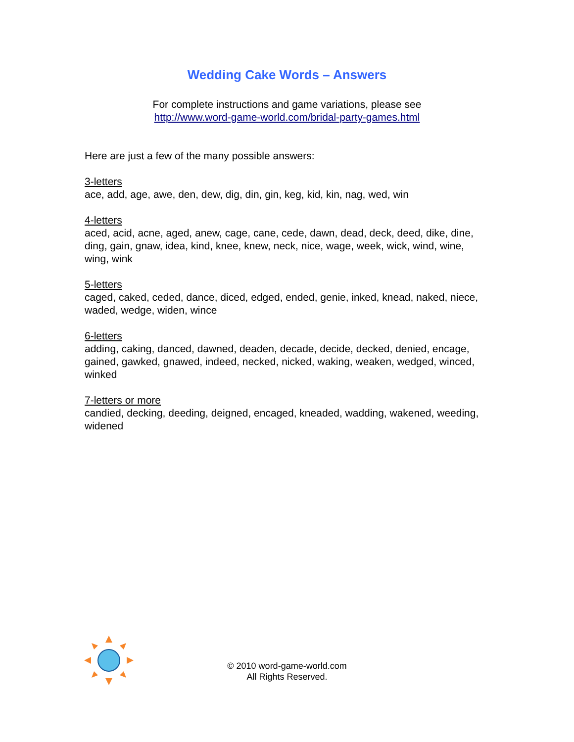Wedding Cake Words – Answers
For complete instructions and game variations, please see
http://www.word-game-world.com/bridal-party-games.html
Here are just a few of the many possible answers:
3-letters
ace, add, age, awe, den, dew, dig, din, gin, keg, kid, kin, nag, wed, win
4-letters
aced, acid, acne, aged, anew, cage, cane, cede, dawn, dead, deck, deed, dike, dine, ding, gain, gnaw, idea, kind, knee, knew, neck, nice, wage, week, wick, wind, wine, wing, wink
5-letters
caged, caked, ceded, dance, diced, edged, ended, genie, inked, knead, naked, niece, waded, wedge, widen, wince
6-letters
adding, caking, danced, dawned, deaden, decade, decide, decked, denied, encage, gained, gawked, gnawed, indeed, necked, nicked, waking, weaken, wedged, winced, winked
7-letters or more
candied, decking, deeding, deigned, encaged, kneaded, wadding, wakened, weeding, widened
© 2010 word-game-world.com
All Rights Reserved.